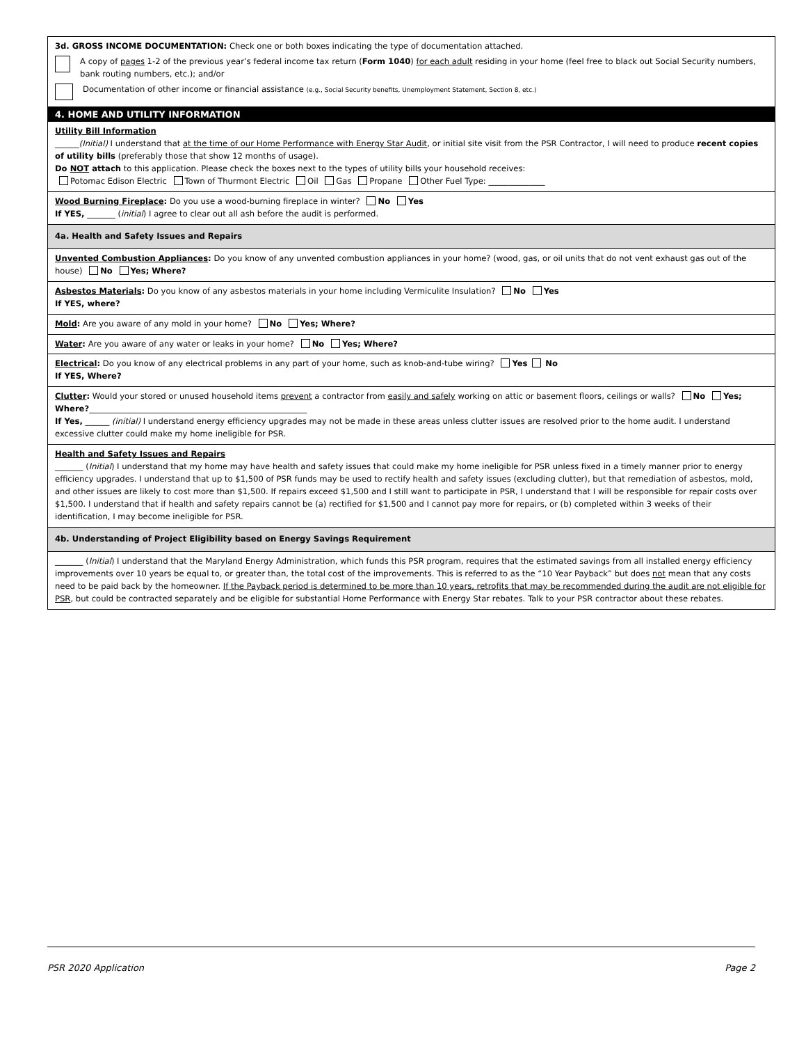3d. GROSS INCOME DOCUMENTATION: Check one or both boxes indicating the type of documentation attached.
A copy of pages 1-2 of the previous year’s federal income tax return (Form 1040) for each adult residing in your home (feel free to black out Social Security numbers, bank routing numbers, etc.); and/or
Documentation of other income or financial assistance (e.g., Social Security benefits, Unemployment Statement, Section 8, etc.)
4. HOME AND UTILITY INFORMATION
Utility Bill Information
______(Initial) I understand that at the time of our Home Performance with Energy Star Audit, or initial site visit from the PSR Contractor, I will need to produce recent copies of utility bills (preferably those that show 12 months of usage).
Do NOT attach to this application. Please check the boxes next to the types of utility bills your household receives:
Potomac Edison Electric Town of Thurmont Electric Oil Gas Propane Other Fuel Type: ______________
Wood Burning Fireplace: Do you use a wood-burning fireplace in winter? No Yes
If YES, _______ (initial) I agree to clear out all ash before the audit is performed.
4a. Health and Safety Issues and Repairs
Unvented Combustion Appliances: Do you know of any unvented combustion appliances in your home? (wood, gas, or oil units that do not vent exhaust gas out of the house) No Yes; Where?
Asbestos Materials: Do you know of any asbestos materials in your home including Vermiculite Insulation? No Yes
If YES, where?
Mold: Are you aware of any mold in your home? No Yes; Where?
Water: Are you aware of any water or leaks in your home? No Yes; Where?
Electrical: Do you know of any electrical problems in any part of your home, such as knob-and-tube wiring? Yes No
If YES, Where?
Clutter: Would your stored or unused household items prevent a contractor from easily and safely working on attic or basement floors, ceilings or walls? No Yes; Where?______________________________________________________
If Yes, ______ (initial) I understand energy efficiency upgrades may not be made in these areas unless clutter issues are resolved prior to the home audit. I understand excessive clutter could make my home ineligible for PSR.
Health and Safety Issues and Repairs
_______ (Initial) I understand that my home may have health and safety issues that could make my home ineligible for PSR unless fixed in a timely manner prior to energy efficiency upgrades. I understand that up to $1,500 of PSR funds may be used to rectify health and safety issues (excluding clutter), but that remediation of asbestos, mold, and other issues are likely to cost more than $1,500. If repairs exceed $1,500 and I still want to participate in PSR, I understand that I will be responsible for repair costs over $1,500. I understand that if health and safety repairs cannot be (a) rectified for $1,500 and I cannot pay more for repairs, or (b) completed within 3 weeks of their identification, I may become ineligible for PSR.
4b. Understanding of Project Eligibility based on Energy Savings Requirement
_______ (Initial) I understand that the Maryland Energy Administration, which funds this PSR program, requires that the estimated savings from all installed energy efficiency improvements over 10 years be equal to, or greater than, the total cost of the improvements. This is referred to as the “10 Year Payback” but does not mean that any costs need to be paid back by the homeowner. If the Payback period is determined to be more than 10 years, retrofits that may be recommended during the audit are not eligible for PSR, but could be contracted separately and be eligible for substantial Home Performance with Energy Star rebates. Talk to your PSR contractor about these rebates.
PSR 2020 Application Page 2